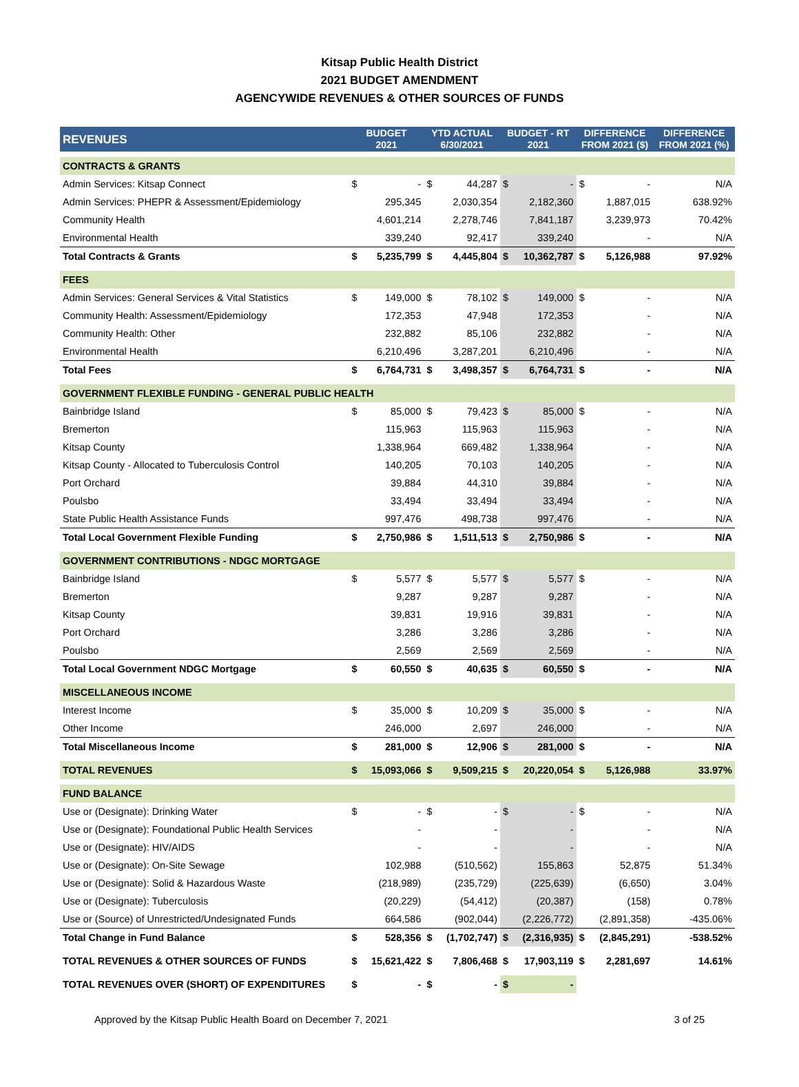Kitsap Public Health District
2021 BUDGET AMENDMENT
AGENCYWIDE REVENUES & OTHER SOURCES OF FUNDS
| REVENUES | BUDGET 2021 | | YTD ACTUAL 6/30/2021 | | BUDGET - RT 2021 | | DIFFERENCE FROM 2021 ($) | | DIFFERENCE FROM 2021 (%) |
| --- | --- | --- | --- | --- | --- | --- | --- | --- | --- |
| CONTRACTS & GRANTS | | | | | | | | | |
| Admin Services: Kitsap Connect | $ | - | $ | 44,287 | $ | - | $ | - | N/A |
| Admin Services: PHEPR & Assessment/Epidemiology | | 295,345 | | 2,030,354 | | 2,182,360 | | 1,887,015 | 638.92% |
| Community Health | | 4,601,214 | | 2,278,746 | | 7,841,187 | | 3,239,973 | 70.42% |
| Environmental Health | | 339,240 | | 92,417 | | 339,240 | | - | N/A |
| Total Contracts & Grants | $ | 5,235,799 | $ | 4,445,804 | $ | 10,362,787 | $ | 5,126,988 | 97.92% |
| FEES | | | | | | | | | |
| Admin Services: General Services & Vital Statistics | $ | 149,000 | $ | 78,102 | $ | 149,000 | $ | - | N/A |
| Community Health: Assessment/Epidemiology | | 172,353 | | 47,948 | | 172,353 | | - | N/A |
| Community Health: Other | | 232,882 | | 85,106 | | 232,882 | | - | N/A |
| Environmental Health | | 6,210,496 | | 3,287,201 | | 6,210,496 | | - | N/A |
| Total Fees | $ | 6,764,731 | $ | 3,498,357 | $ | 6,764,731 | $ | - | N/A |
| GOVERNMENT FLEXIBLE FUNDING - GENERAL PUBLIC HEALTH | | | | | | | | | |
| Bainbridge Island | $ | 85,000 | $ | 79,423 | $ | 85,000 | $ | - | N/A |
| Bremerton | | 115,963 | | 115,963 | | 115,963 | | - | N/A |
| Kitsap County | | 1,338,964 | | 669,482 | | 1,338,964 | | - | N/A |
| Kitsap County - Allocated to Tuberculosis Control | | 140,205 | | 70,103 | | 140,205 | | - | N/A |
| Port Orchard | | 39,884 | | 44,310 | | 39,884 | | - | N/A |
| Poulsbo | | 33,494 | | 33,494 | | 33,494 | | - | N/A |
| State Public Health Assistance Funds | | 997,476 | | 498,738 | | 997,476 | | - | N/A |
| Total Local Government Flexible Funding | $ | 2,750,986 | $ | 1,511,513 | $ | 2,750,986 | $ | - | N/A |
| GOVERNMENT CONTRIBUTIONS - NDGC MORTGAGE | | | | | | | | | |
| Bainbridge Island | $ | 5,577 | $ | 5,577 | $ | 5,577 | $ | - | N/A |
| Bremerton | | 9,287 | | 9,287 | | 9,287 | | - | N/A |
| Kitsap County | | 39,831 | | 19,916 | | 39,831 | | - | N/A |
| Port Orchard | | 3,286 | | 3,286 | | 3,286 | | - | N/A |
| Poulsbo | | 2,569 | | 2,569 | | 2,569 | | - | N/A |
| Total Local Government NDGC Mortgage | $ | 60,550 | $ | 40,635 | $ | 60,550 | $ | - | N/A |
| MISCELLANEOUS INCOME | | | | | | | | | |
| Interest Income | $ | 35,000 | $ | 10,209 | $ | 35,000 | $ | - | N/A |
| Other Income | | 246,000 | | 2,697 | | 246,000 | | - | N/A |
| Total Miscellaneous Income | $ | 281,000 | $ | 12,906 | $ | 281,000 | $ | - | N/A |
| TOTAL REVENUES | $ | 15,093,066 | $ | 9,509,215 | $ | 20,220,054 | $ | 5,126,988 | 33.97% |
| FUND BALANCE | | | | | | | | | |
| Use or (Designate): Drinking Water | $ | - | $ | - | $ | - | $ | - | N/A |
| Use or (Designate): Foundational Public Health Services | | - | | - | | - | | - | N/A |
| Use or (Designate): HIV/AIDS | | - | | - | | - | | - | N/A |
| Use or (Designate): On-Site Sewage | | 102,988 | | (510,562) | | 155,863 | | 52,875 | 51.34% |
| Use or (Designate): Solid & Hazardous Waste | | (218,989) | | (235,729) | | (225,639) | | (6,650) | 3.04% |
| Use or (Designate): Tuberculosis | | (20,229) | | (54,412) | | (20,387) | | (158) | 0.78% |
| Use or (Source) of Unrestricted/Undesignated Funds | | 664,586 | | (902,044) | | (2,226,772) | | (2,891,358) | -435.06% |
| Total Change in Fund Balance | $ | 528,356 | $ | (1,702,747) | $ | (2,316,935) | $ | (2,845,291) | -538.52% |
| TOTAL REVENUES & OTHER SOURCES OF FUNDS | $ | 15,621,422 | $ | 7,806,468 | $ | 17,903,119 | $ | 2,281,697 | 14.61% |
| TOTAL REVENUES OVER (SHORT) OF EXPENDITURES | $ | - | $ | - | $ | - | | | |
Approved by the Kitsap Public Health Board on December 7, 2021 3 of 25